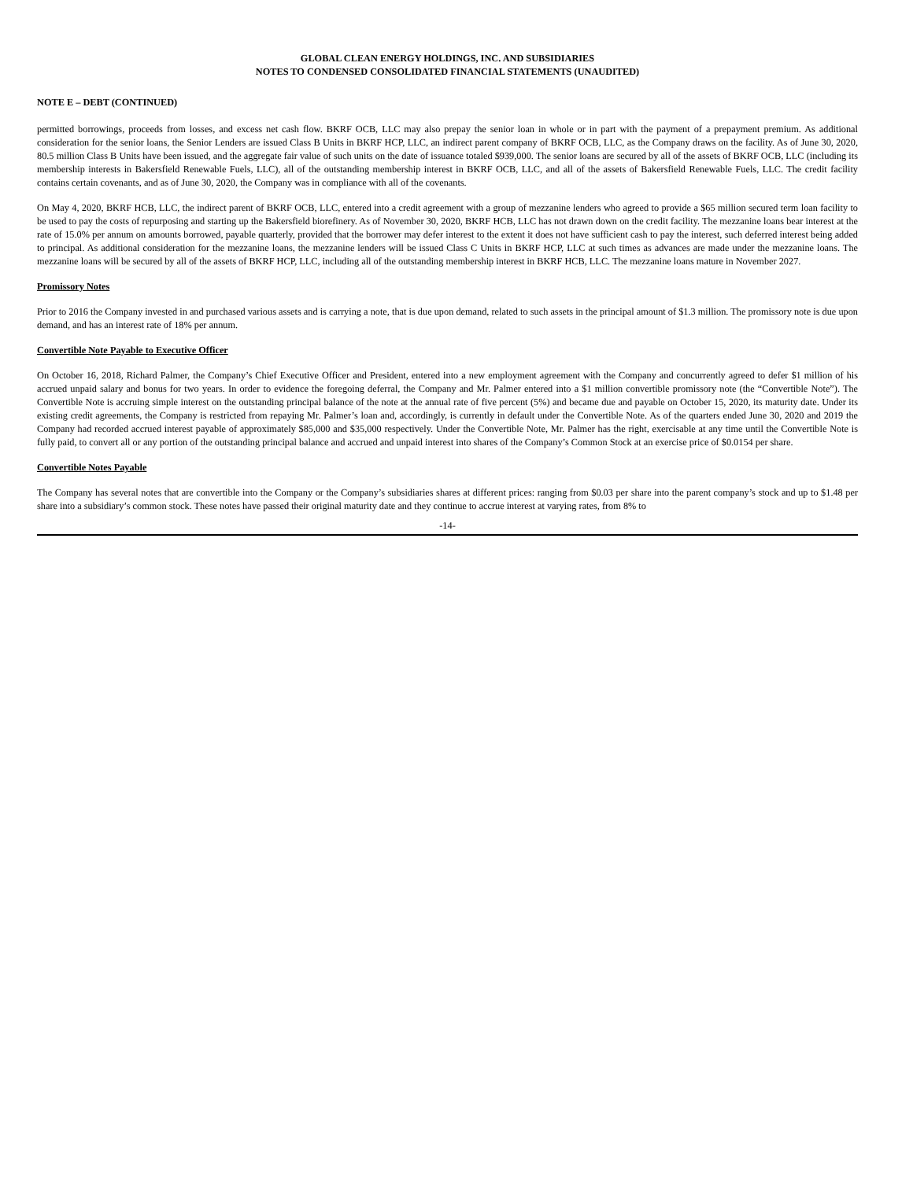GLOBAL CLEAN ENERGY HOLDINGS, INC. AND SUBSIDIARIES
NOTES TO CONDENSED CONSOLIDATED FINANCIAL STATEMENTS (UNAUDITED)
NOTE E – DEBT (CONTINUED)
permitted borrowings, proceeds from losses, and excess net cash flow. BKRF OCB, LLC may also prepay the senior loan in whole or in part with the payment of a prepayment premium. As additional consideration for the senior loans, the Senior Lenders are issued Class B Units in BKRF HCP, LLC, an indirect parent company of BKRF OCB, LLC, as the Company draws on the facility. As of June 30, 2020, 80.5 million Class B Units have been issued, and the aggregate fair value of such units on the date of issuance totaled $939,000. The senior loans are secured by all of the assets of BKRF OCB, LLC (including its membership interests in Bakersfield Renewable Fuels, LLC), all of the outstanding membership interest in BKRF OCB, LLC, and all of the assets of Bakersfield Renewable Fuels, LLC. The credit facility contains certain covenants, and as of June 30, 2020, the Company was in compliance with all of the covenants.
On May 4, 2020, BKRF HCB, LLC, the indirect parent of BKRF OCB, LLC, entered into a credit agreement with a group of mezzanine lenders who agreed to provide a $65 million secured term loan facility to be used to pay the costs of repurposing and starting up the Bakersfield biorefinery. As of November 30, 2020, BKRF HCB, LLC has not drawn down on the credit facility. The mezzanine loans bear interest at the rate of 15.0% per annum on amounts borrowed, payable quarterly, provided that the borrower may defer interest to the extent it does not have sufficient cash to pay the interest, such deferred interest being added to principal. As additional consideration for the mezzanine loans, the mezzanine lenders will be issued Class C Units in BKRF HCP, LLC at such times as advances are made under the mezzanine loans. The mezzanine loans will be secured by all of the assets of BKRF HCP, LLC, including all of the outstanding membership interest in BKRF HCB, LLC. The mezzanine loans mature in November 2027.
Promissory Notes
Prior to 2016 the Company invested in and purchased various assets and is carrying a note, that is due upon demand, related to such assets in the principal amount of $1.3 million. The promissory note is due upon demand, and has an interest rate of 18% per annum.
Convertible Note Payable to Executive Officer
On October 16, 2018, Richard Palmer, the Company’s Chief Executive Officer and President, entered into a new employment agreement with the Company and concurrently agreed to defer $1 million of his accrued unpaid salary and bonus for two years. In order to evidence the foregoing deferral, the Company and Mr. Palmer entered into a $1 million convertible promissory note (the “Convertible Note”). The Convertible Note is accruing simple interest on the outstanding principal balance of the note at the annual rate of five percent (5%) and became due and payable on October 15, 2020, its maturity date. Under its existing credit agreements, the Company is restricted from repaying Mr. Palmer’s loan and, accordingly, is currently in default under the Convertible Note. As of the quarters ended June 30, 2020 and 2019 the Company had recorded accrued interest payable of approximately $85,000 and $35,000 respectively. Under the Convertible Note, Mr. Palmer has the right, exercisable at any time until the Convertible Note is fully paid, to convert all or any portion of the outstanding principal balance and accrued and unpaid interest into shares of the Company’s Common Stock at an exercise price of $0.0154 per share.
Convertible Notes Payable
The Company has several notes that are convertible into the Company or the Company’s subsidiaries shares at different prices: ranging from $0.03 per share into the parent company’s stock and up to $1.48 per share into a subsidiary’s common stock. These notes have passed their original maturity date and they continue to accrue interest at varying rates, from 8% to
-14-